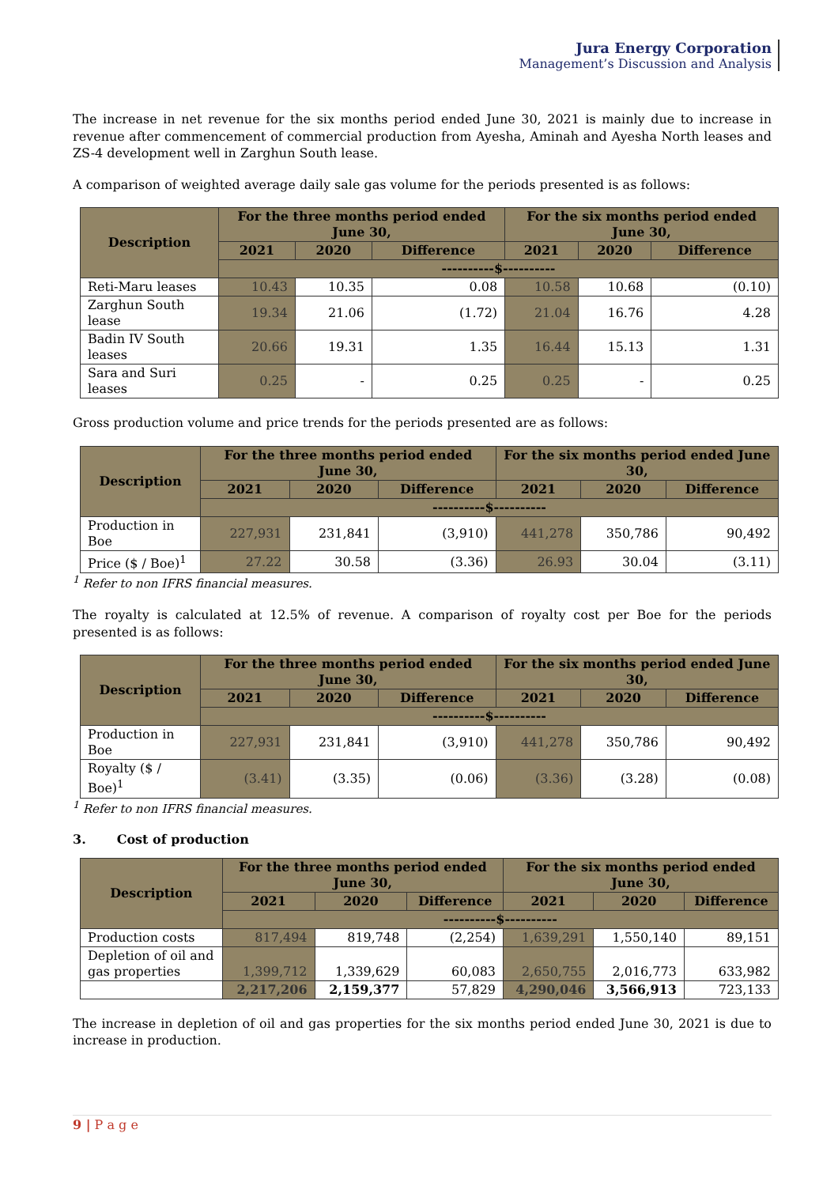Jura Energy Corporation
Management’s Discussion and Analysis
The increase in net revenue for the six months period ended June 30, 2021 is mainly due to increase in revenue after commencement of commercial production from Ayesha, Aminah and Ayesha North leases and ZS-4 development well in Zarghun South lease.
A comparison of weighted average daily sale gas volume for the periods presented is as follows:
| Description | For the three months period ended June 30, | | | For the six months period ended June 30, | | |
| --- | --- | --- | --- | --- | --- | --- |
| | 2021 | 2020 | Difference | 2021 | 2020 | Difference |
| | ----------$---------- | | | | | |
| Reti-Maru leases | 10.43 | 10.35 | 0.08 | 10.58 | 10.68 | (0.10) |
| Zarghun South lease | 19.34 | 21.06 | (1.72) | 21.04 | 16.76 | 4.28 |
| Badin IV South leases | 20.66 | 19.31 | 1.35 | 16.44 | 15.13 | 1.31 |
| Sara and Suri leases | 0.25 | - | 0.25 | 0.25 | - | 0.25 |
Gross production volume and price trends for the periods presented are as follows:
| Description | For the three months period ended June 30, | | | For the six months period ended June 30, | | |
| --- | --- | --- | --- | --- | --- | --- |
| | 2021 | 2020 | Difference | 2021 | 2020 | Difference |
| | ----------$---------- | | | | | |
| Production in Boe | 227,931 | 231,841 | (3,910) | 441,278 | 350,786 | 90,492 |
| Price ($ / Boe)<sup>1</sup> | 27.22 | 30.58 | (3.36) | 26.93 | 30.04 | (3.11) |
<sup>1</sup> Refer to non IFRS financial measures.
The royalty is calculated at 12.5% of revenue. A comparison of royalty cost per Boe for the periods presented is as follows:
| Description | For the three months period ended June 30, | | | For the six months period ended June 30, | | |
| --- | --- | --- | --- | --- | --- | --- |
| | 2021 | 2020 | Difference | 2021 | 2020 | Difference |
| | ----------$---------- | | | | | |
| Production in Boe | 227,931 | 231,841 | (3,910) | 441,278 | 350,786 | 90,492 |
| Royalty ($ / Boe)<sup>1</sup> | (3.41) | (3.35) | (0.06) | (3.36) | (3.28) | (0.08) |
<sup>1</sup> Refer to non IFRS financial measures.
3. Cost of production
| Description | For the three months period ended June 30, | | | For the six months period ended June 30, | | |
| --- | --- | --- | --- | --- | --- | --- |
| | 2021 | 2020 | Difference | 2021 | 2020 | Difference |
| | ----------$---------- | | | | | |
| Production costs | 817,494 | 819,748 | (2,254) | 1,639,291 | 1,550,140 | 89,151 |
| Depletion of oil and gas properties | 1,399,712 | 1,339,629 | 60,083 | 2,650,755 | 2,016,773 | 633,982 |
| | 2,217,206 | 2,159,377 | 57,829 | 4,290,046 | 3,566,913 | 723,133 |
The increase in depletion of oil and gas properties for the six months period ended June 30, 2021 is due to increase in production.
9 | P a g e